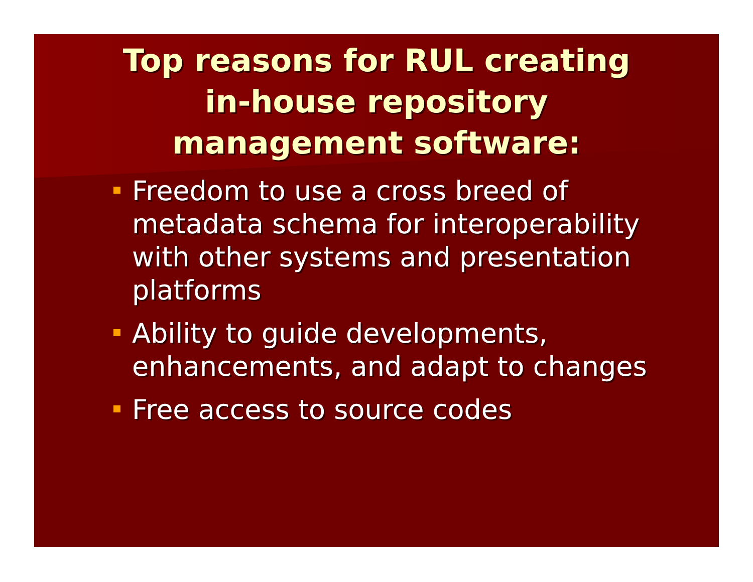Top reasons for RUL creating
in-house repository
management software:
Freedom to use a cross breed of metadata schema for interoperability with other systems and presentation platforms
Ability to guide developments, enhancements, and adapt to changes
Free access to source codes